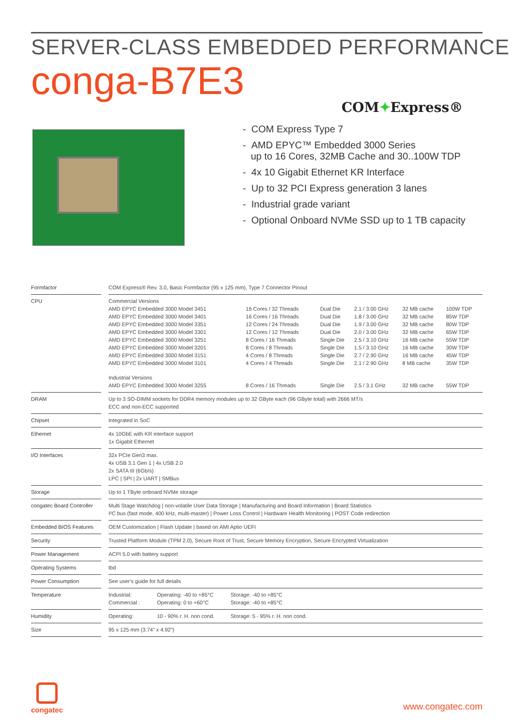SERVER-CLASS EMBEDDED PERFORMANCE
conga-B7E3
COM✦Express®
- COM Express Type 7
- AMD EPYC™ Embedded 3000 Series
up to 16 Cores, 32MB Cache and 30..100W TDP
- 4x 10 Gigabit Ethernet KR Interface
- Up to 32 PCI Express generation 3 lanes
- Industrial grade variant
- Optional Onboard NVMe SSD up to 1 TB capacity
| Formfactor | | COM Express® Rev. 3.0, Basic Formfactor (95 x 125 mm), Type 7 Connector Pinout |
| CPU | | / Commercial Versions / / / / / / / AMD EPYC Embedded 3000 Model 3451 / 16 Cores / 32 Threads / Dual Die / 2.1 / 3.00 GHz / 32 MB cache / 100W TDP / / AMD EPYC Embedded 3000 Model 3401 / 16 Cores / 16 Threads / Dual Die / 1.8 / 3.00 GHz / 32 MB cache / 85W TDP / / AMD EPYC Embedded 3000 Model 3351 / 12 Cores / 24 Threads / Dual Die / 1.9 / 3.00 GHz / 32 MB cache / 80W TDP / / AMD EPYC Embedded 3000 Model 3301 / 12 Cores / 12 Threads / Dual Die / 2.0 / 3.00 GHz / 32 MB cache / 65W TDP / / AMD EPYC Embedded 3000 Model 3251 / 8 Cores / 16 Threads / Single Die / 2.5 / 3.10 GHz / 16 MB cache / 55W TDP / / AMD EPYC Embedded 3000 Model 3201 / 8 Cores / 8 Threads / Single Die / 1.5 / 3.10 GHz / 16 MB cache / 30W TDP / / AMD EPYC Embedded 3000 Model 3151 / 4 Cores / 8 Threads / Single Die / 2.7 / 2.90 GHz / 16 MB cache / 45W TDP / / AMD EPYC Embedded 3000 Model 3101 / 4 Cores / 4 Threads / Single Die / 2.1 / 2.90 GHz / 8 MB cache / 35W TDP / / Industrial Versions / / / / / / / AMD EPYC Embedded 3000 Model 3255 / 8 Cores / 16 Threads / Single Die / 2.5 / 3.1 GHz / 32 MB cache / 55W TDP / |
| DRAM | | Up to 3 SO-DIMM sockets for DDR4 memory modules up to 32 GByte each (96 GByte total) with 2666 MT/s ECC and non-ECC supported |
| Chipset | | Integrated in SoC |
| Ethernet | | 4x 10GbE with KR interface support 1x Gigabit Ethernet |
| I/O Interfaces | | 32x PCIe Gen3 max. 4x USB 3.1 Gen 1 / 4x USB 2.0 2x SATA III (6Gb/s) LPC / SPI / 2x UART / SMBus |
| Storage | | Up to 1 TByte onboard NVMe storage |
| congatec Board Controller | | Multi Stage Watchdog / non-volatile User Data Storage / Manufacturing and Board Information / Board Statistics I²C bus (fast mode, 400 kHz, multi-master) / Power Loss Control / Hardware Health Monitoring / POST Code redirection |
| Embedded BIOS Features | | OEM Customization / Flash Update / based on AMI Aptio UEFI |
| Security | | Trusted Platform Module (TPM 2.0), Secure Root of Trust, Secure Memory Encryption, Secure Encrypted Virtualization |
| Power Management | | ACPI 5.0 with battery support |
| Operating Systems | | tbd |
| Power Consumption | | See user's guide for full details |
| Temperature | | / Industrial: / Operating: -40 to +85°C / Storage: -40 to +85°C / / Commercial : / Operating: 0 to +60°C / Storage: -40 to +85°C / |
| Humidity | | / Operating: / 10 - 90% r. H. non cond. / Storage: 5 - 95% r. H. non cond. / |
| Size | | 95 x 125 mm (3.74” x 4.92”) |
congatec
www.congatec.com